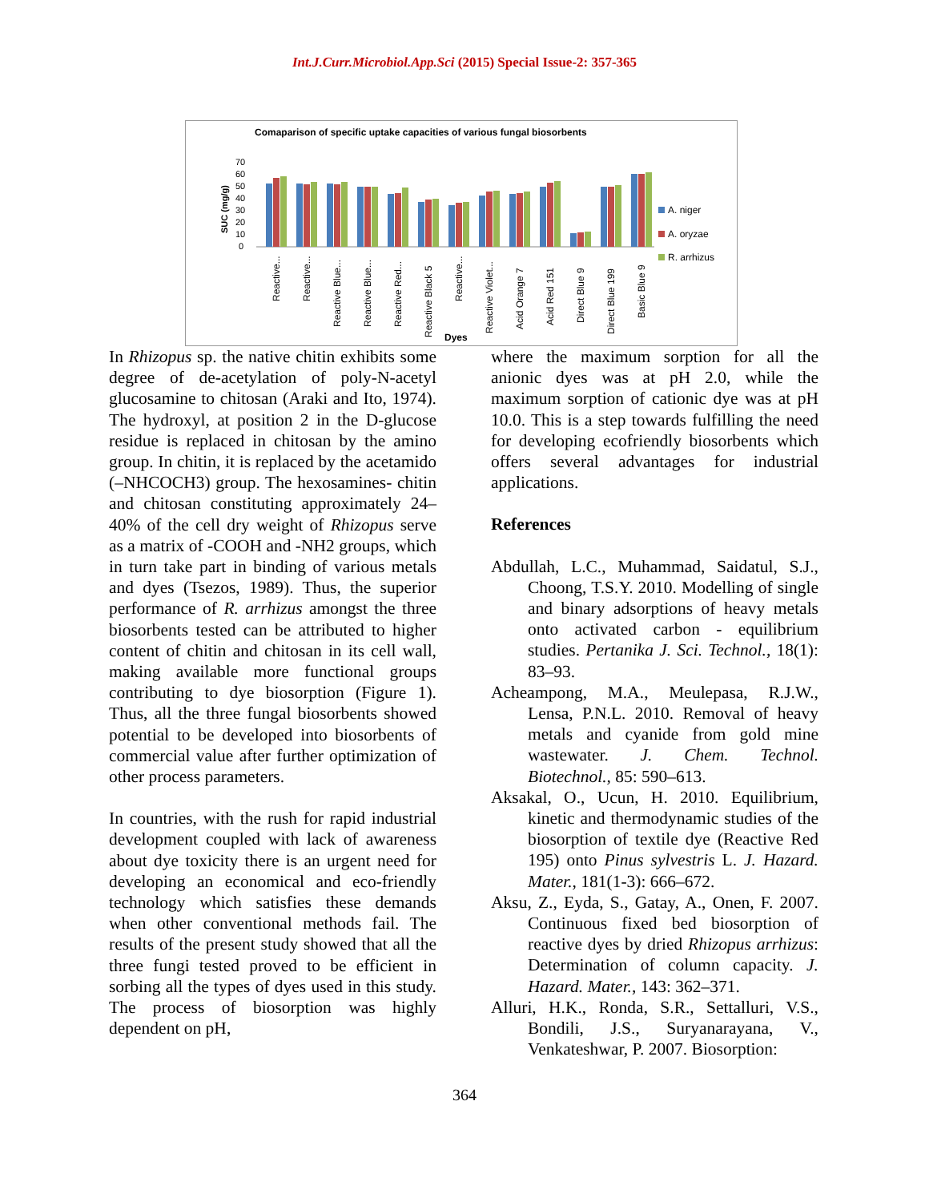Int.J.Curr.Microbiol.App.Sci (2015) Special Issue-2: 357-365
Comaparison of specific uptake capacities of various fungal biosorbents
70
60
50
40
30
20
10
0
SUC (mg/g)
A. niger
A. oryzae
R. arrhizus
Reactive...
Reactive...
Reactive Blue...
Reactive Blue...
Reactive Red...
Reactive Black 5
Reactive...
Reactive Violet...
Acid Orange 7
Acid Red 151
Direct Blue 9
Direct Blue 199
Basic Blue 9
Dyes
In Rhizopus sp. the native chitin exhibits some degree of de-acetylation of poly-N-acetyl glucosamine to chitosan (Araki and Ito, 1974). The hydroxyl, at position 2 in the D-glucose residue is replaced in chitosan by the amino group. In chitin, it is replaced by the acetamido (–NHCOCH3) group. The hexosamines- chitin and chitosan constituting approximately 24–40% of the cell dry weight of Rhizopus serve as a matrix of -COOH and -NH2 groups, which in turn take part in binding of various metals and dyes (Tsezos, 1989). Thus, the superior performance of R. arrhizus amongst the three biosorbents tested can be attributed to higher content of chitin and chitosan in its cell wall, making available more functional groups contributing to dye biosorption (Figure 1). Thus, all the three fungal biosorbents showed potential to be developed into biosorbents of commercial value after further optimization of other process parameters.
In countries, with the rush for rapid industrial development coupled with lack of awareness about dye toxicity there is an urgent need for developing an economical and eco-friendly technology which satisfies these demands when other conventional methods fail. The results of the present study showed that all the three fungi tested proved to be efficient in sorbing all the types of dyes used in this study. The process of biosorption was highly dependent on pH,
where the maximum sorption for all the anionic dyes was at pH 2.0, while the maximum sorption of cationic dye was at pH 10.0. This is a step towards fulfilling the need for developing ecofriendly biosorbents which offers several advantages for industrial applications.
References
Abdullah, L.C., Muhammad, Saidatul, S.J., Choong, T.S.Y. 2010. Modelling of single and binary adsorptions of heavy metals onto activated carbon - equilibrium studies. Pertanika J. Sci. Technol., 18(1): 83–93.
Acheampong, M.A., Meulepasa, R.J.W., Lensa, P.N.L. 2010. Removal of heavy metals and cyanide from gold mine wastewater. J. Chem. Technol. Biotechnol., 85: 590–613.
Aksakal, O., Ucun, H. 2010. Equilibrium, kinetic and thermodynamic studies of the biosorption of textile dye (Reactive Red 195) onto Pinus sylvestris L. J. Hazard. Mater., 181(1-3): 666–672.
Aksu, Z., Eyda, S., Gatay, A., Onen, F. 2007. Continuous fixed bed biosorption of reactive dyes by dried Rhizopus arrhizus: Determination of column capacity. J. Hazard. Mater., 143: 362–371.
Alluri, H.K., Ronda, S.R., Settalluri, V.S., Bondili, J.S., Suryanarayana, V., Venkateshwar, P. 2007. Biosorption:
364